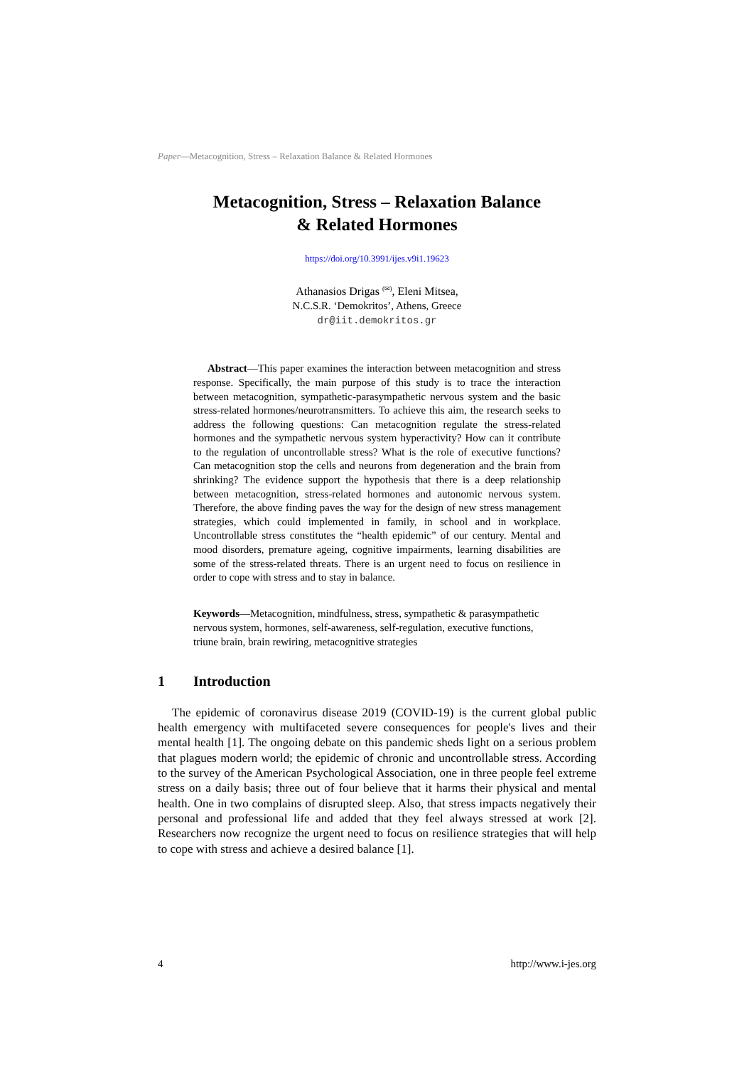Paper—Metacognition, Stress – Relaxation Balance & Related Hormones
Metacognition, Stress – Relaxation Balance
& Related Hormones
https://doi.org/10.3991/ijes.v9i1.19623
Athanasios Drigas <sup>(✉)</sup>, Eleni Mitsea,
N.C.S.R. ‘Demokritos’, Athens, Greece
dr@iit.demokritos.gr
Abstract—This paper examines the interaction between metacognition and stress response. Specifically, the main purpose of this study is to trace the interaction between metacognition, sympathetic-parasympathetic nervous system and the basic stress-related hormones/neurotransmitters. To achieve this aim, the research seeks to address the following questions: Can metacognition regulate the stress-related hormones and the sympathetic nervous system hyperactivity? How can it contribute to the regulation of uncontrollable stress? What is the role of executive functions? Can metacognition stop the cells and neurons from degeneration and the brain from shrinking? The evidence support the hypothesis that there is a deep relationship between metacognition, stress-related hormones and autonomic nervous system. Therefore, the above finding paves the way for the design of new stress management strategies, which could implemented in family, in school and in workplace. Uncontrollable stress constitutes the “health epidemic” of our century. Mental and mood disorders, premature ageing, cognitive impairments, learning disabilities are some of the stress-related threats. There is an urgent need to focus on resilience in order to cope with stress and to stay in balance.
Keywords—Metacognition, mindfulness, stress, sympathetic & parasympathetic nervous system, hormones, self-awareness, self-regulation, executive functions, triune brain, brain rewiring, metacognitive strategies
1 Introduction
The epidemic of coronavirus disease 2019 (COVID-19) is the current global public health emergency with multifaceted severe consequences for people's lives and their mental health [1]. The ongoing debate on this pandemic sheds light on a serious problem that plagues modern world; the epidemic of chronic and uncontrollable stress. According to the survey of the American Psychological Association, one in three people feel extreme stress on a daily basis; three out of four believe that it harms their physical and mental health. One in two complains of disrupted sleep. Also, that stress impacts negatively their personal and professional life and added that they feel always stressed at work [2]. Researchers now recognize the urgent need to focus on resilience strategies that will help to cope with stress and achieve a desired balance [1].
4 http://www.i-jes.org